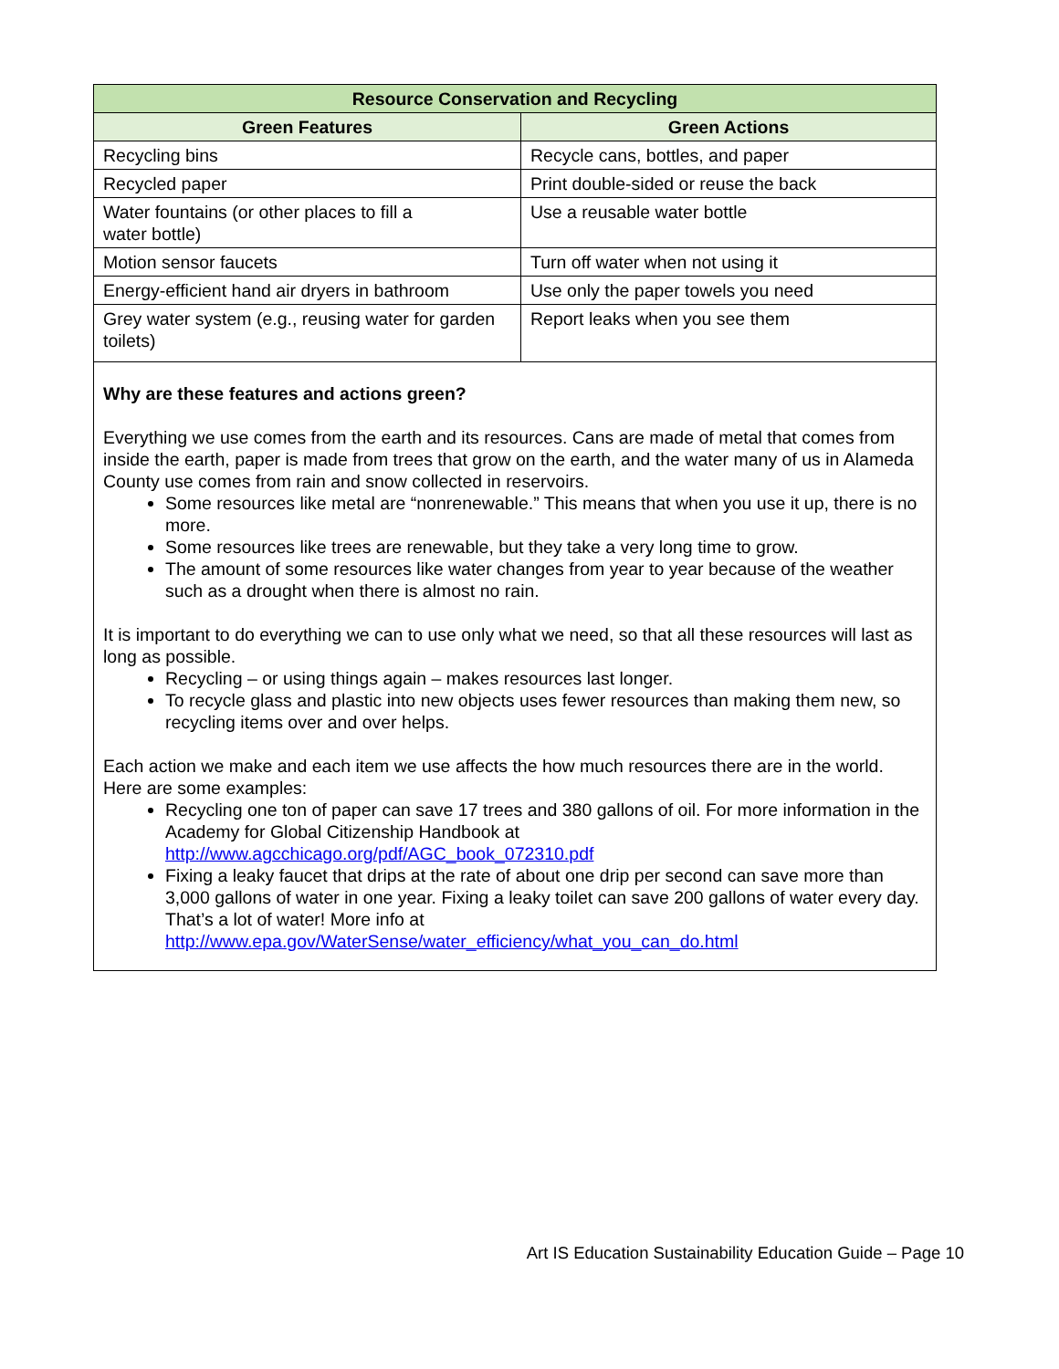| Resource Conservation and Recycling | |
| --- | --- |
| Green Features | Green Actions |
| Recycling bins | Recycle cans, bottles, and paper |
| Recycled paper | Print double-sided or reuse the back |
| Water fountains (or other places to fill a water bottle) | Use a reusable water bottle |
| Motion sensor faucets | Turn off water when not using it |
| Energy-efficient hand air dryers in bathroom | Use only the paper towels you need |
| Grey water system (e.g., reusing water for garden toilets) | Report leaks when you see them |
| Why are these features and actions green? Everything we use comes from the earth and its resources. Cans are made of metal that comes from inside the earth, paper is made from trees that grow on the earth, and the water many of us in Alameda County use comes from rain and snow collected in reservoirs. Some resources like metal are “nonrenewable.” This means that when you use it up, there is no more. Some resources like trees are renewable, but they take a very long time to grow. The amount of some resources like water changes from year to year because of the weather such as a drought when there is almost no rain. It is important to do everything we can to use only what we need, so that all these resources will last as long as possible. Recycling – or using things again – makes resources last longer. To recycle glass and plastic into new objects uses fewer resources than making them new, so recycling items over and over helps. Each action we make and each item we use affects the how much resources there are in the world. Here are some examples: Recycling one ton of paper can save 17 trees and 380 gallons of oil. For more information in the Academy for Global Citizenship Handbook at http://www.agcchicago.org/pdf/AGC_book_072310.pdf Fixing a leaky faucet that drips at the rate of about one drip per second can save more than 3,000 gallons of water in one year. Fixing a leaky toilet can save 200 gallons of water every day. That’s a lot of water! More info at http://www.epa.gov/WaterSense/water_efficiency/what_you_can_do.html | |
Art IS Education Sustainability Education Guide – Page 10